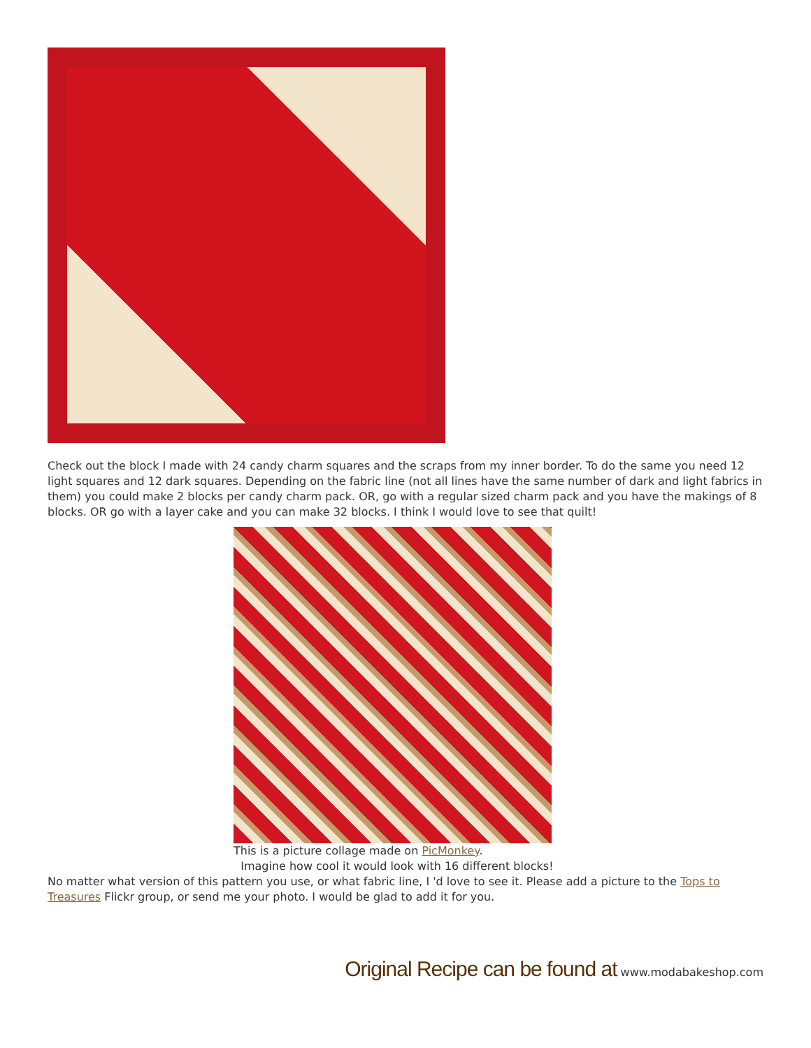Check out the block I made with 24 candy charm squares and the scraps from my inner border. To do the same you need 12 light squares and 12 dark squares. Depending on the fabric line (not all lines have the same number of dark and light fabrics in them) you could make 2 blocks per candy charm pack. OR, go with a regular sized charm pack and you have the makings of 8 blocks. OR go with a layer cake and you can make 32 blocks. I think I would love to see that quilt!
This is a picture collage made on PicMonkey.
Imagine how cool it would look with 16 different blocks!
No matter what version of this pattern you use, or what fabric line, I 'd love to see it. Please add a picture to the Tops to Treasures Flickr group, or send me your photo. I would be glad to add it for you.
Original Recipe can be found at www.modabakeshop.com